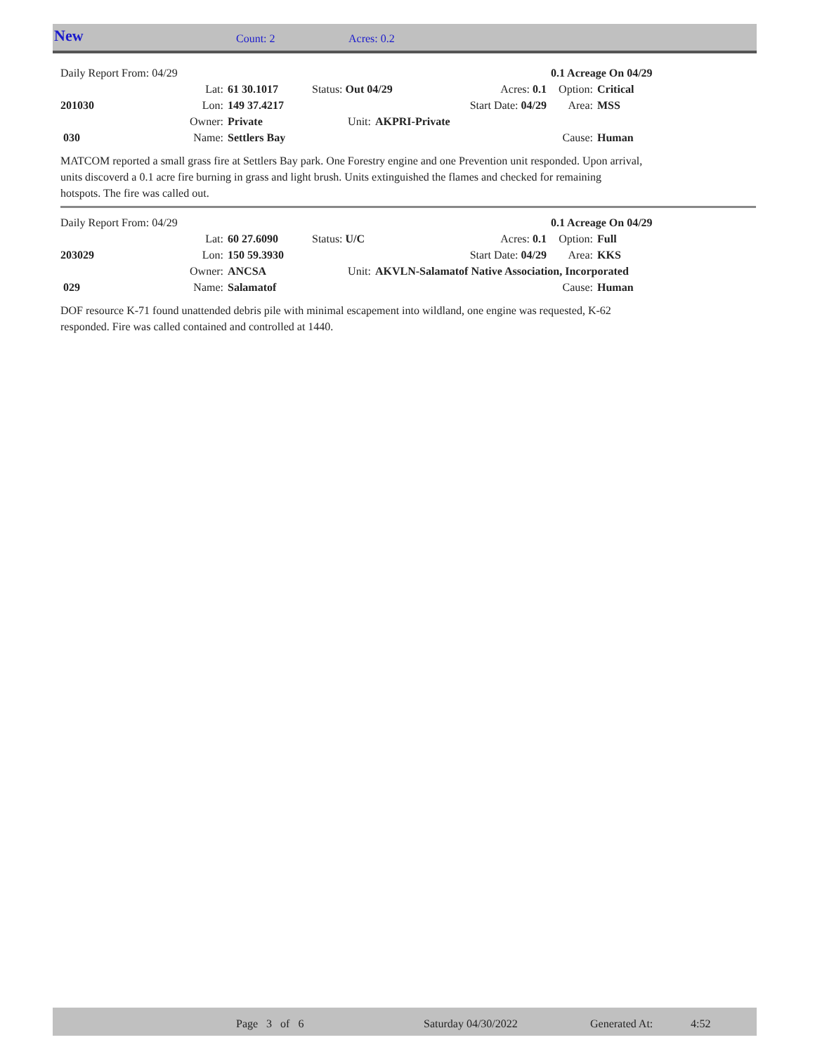New Count: 2 Acres: 0.2
| Daily Report From: 04/29 | | | | | | | 0.1 Acreage On 04/29 | |
| | Lat: | 61 30.1017 | Status: Out 04/29 | | Acres: 0.1 | | Option: | Critical |
| 201030 | Lon: | 149 37.4217 | | | Start Date: 04/29 | | Area: | MSS |
| | Owner: | Private | Unit: | AKPRI-Private | | | | |
| 030 | Name: | Settlers Bay | | | | | Cause: | Human |
MATCOM reported a small grass fire at Settlers Bay park. One Forestry engine and one Prevention unit responded. Upon arrival, units discoverd a 0.1 acre fire burning in grass and light brush. Units extinguished the flames and checked for remaining hotspots. The fire was called out.
| Daily Report From: 04/29 | | | | | | | 0.1 Acreage On 04/29 | |
| | Lat: | 60 27.6090 | Status: U/C | | Acres: 0.1 | | Option: | Full |
| 203029 | Lon: | 150 59.3930 | | | Start Date: 04/29 | | Area: | KKS |
| | Owner: | ANCSA | Unit: | AKVLN-Salamatof Native Association, Incorporated | | | | |
| 029 | Name: | Salamatof | | | | | Cause: | Human |
DOF resource K-71 found unattended debris pile with minimal escapement into wildland, one engine was requested, K-62 responded. Fire was called contained and controlled at 1440.
Page 3 of 6 Saturday 04/30/2022 Generated At: 4:52